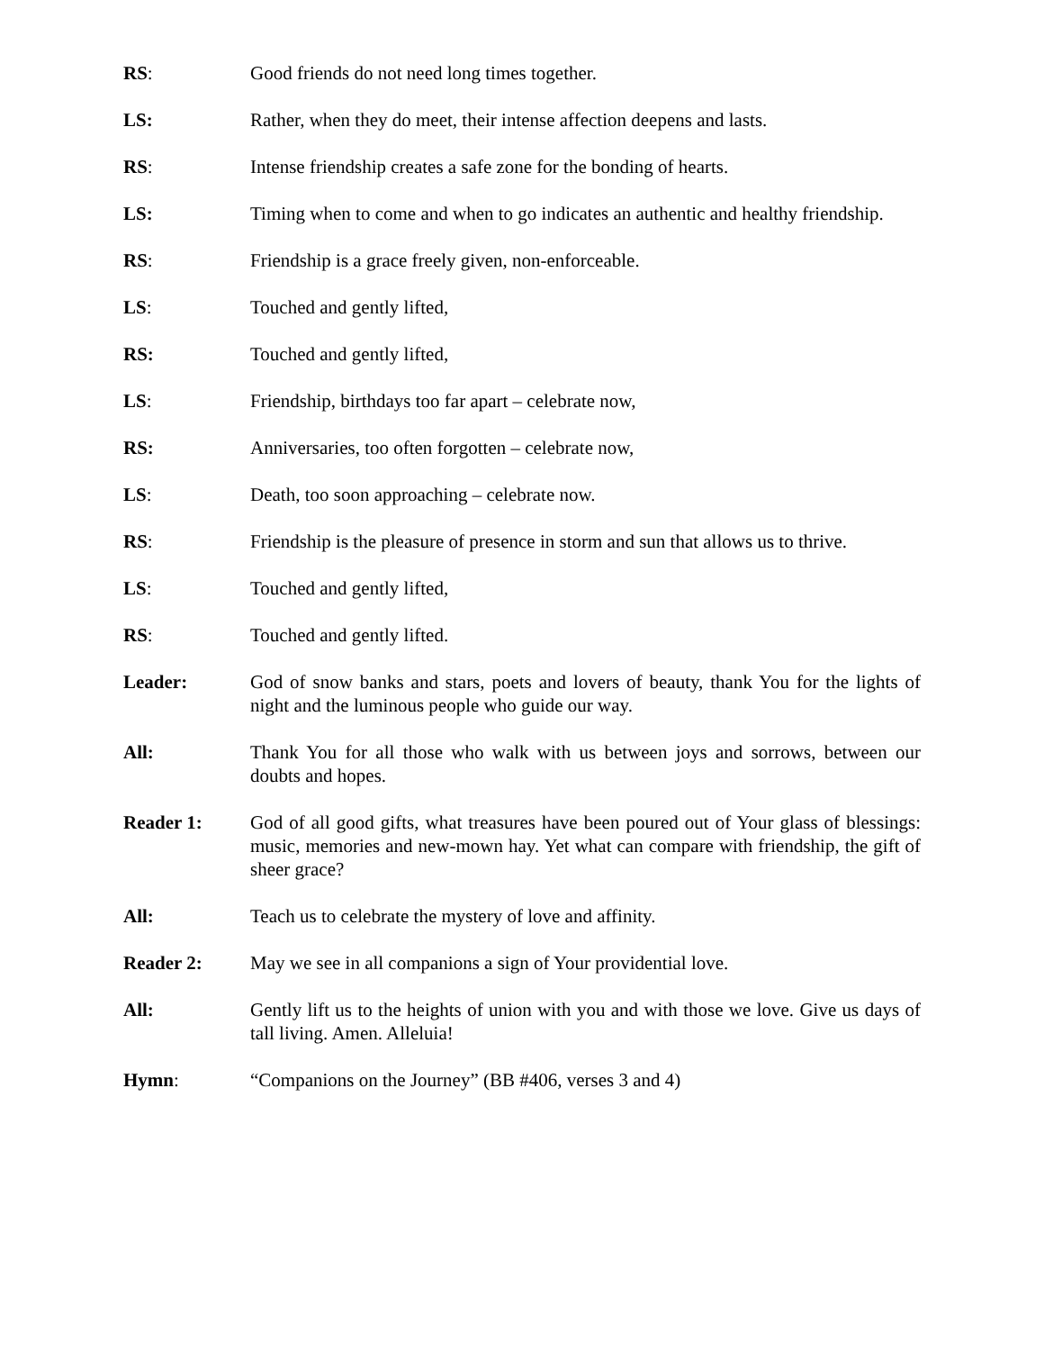RS: Good friends do not need long times together.
LS: Rather, when they do meet, their intense affection deepens and lasts.
RS: Intense friendship creates a safe zone for the bonding of hearts.
LS: Timing when to come and when to go indicates an authentic and healthy friendship.
RS: Friendship is a grace freely given, non-enforceable.
LS: Touched and gently lifted,
RS: Touched and gently lifted,
LS: Friendship, birthdays too far apart – celebrate now,
RS: Anniversaries, too often forgotten – celebrate now,
LS: Death, too soon approaching – celebrate now.
RS: Friendship is the pleasure of presence in storm and sun that allows us to thrive.
LS: Touched and gently lifted,
RS: Touched and gently lifted.
Leader: God of snow banks and stars, poets and lovers of beauty, thank You for the lights of night and the luminous people who guide our way.
All: Thank You for all those who walk with us between joys and sorrows, between our doubts and hopes.
Reader 1: God of all good gifts, what treasures have been poured out of Your glass of blessings: music, memories and new-mown hay. Yet what can compare with friendship, the gift of sheer grace?
All: Teach us to celebrate the mystery of love and affinity.
Reader 2: May we see in all companions a sign of Your providential love.
All: Gently lift us to the heights of union with you and with those we love. Give us days of tall living. Amen. Alleluia!
Hymn: “Companions on the Journey” (BB #406, verses 3 and 4)